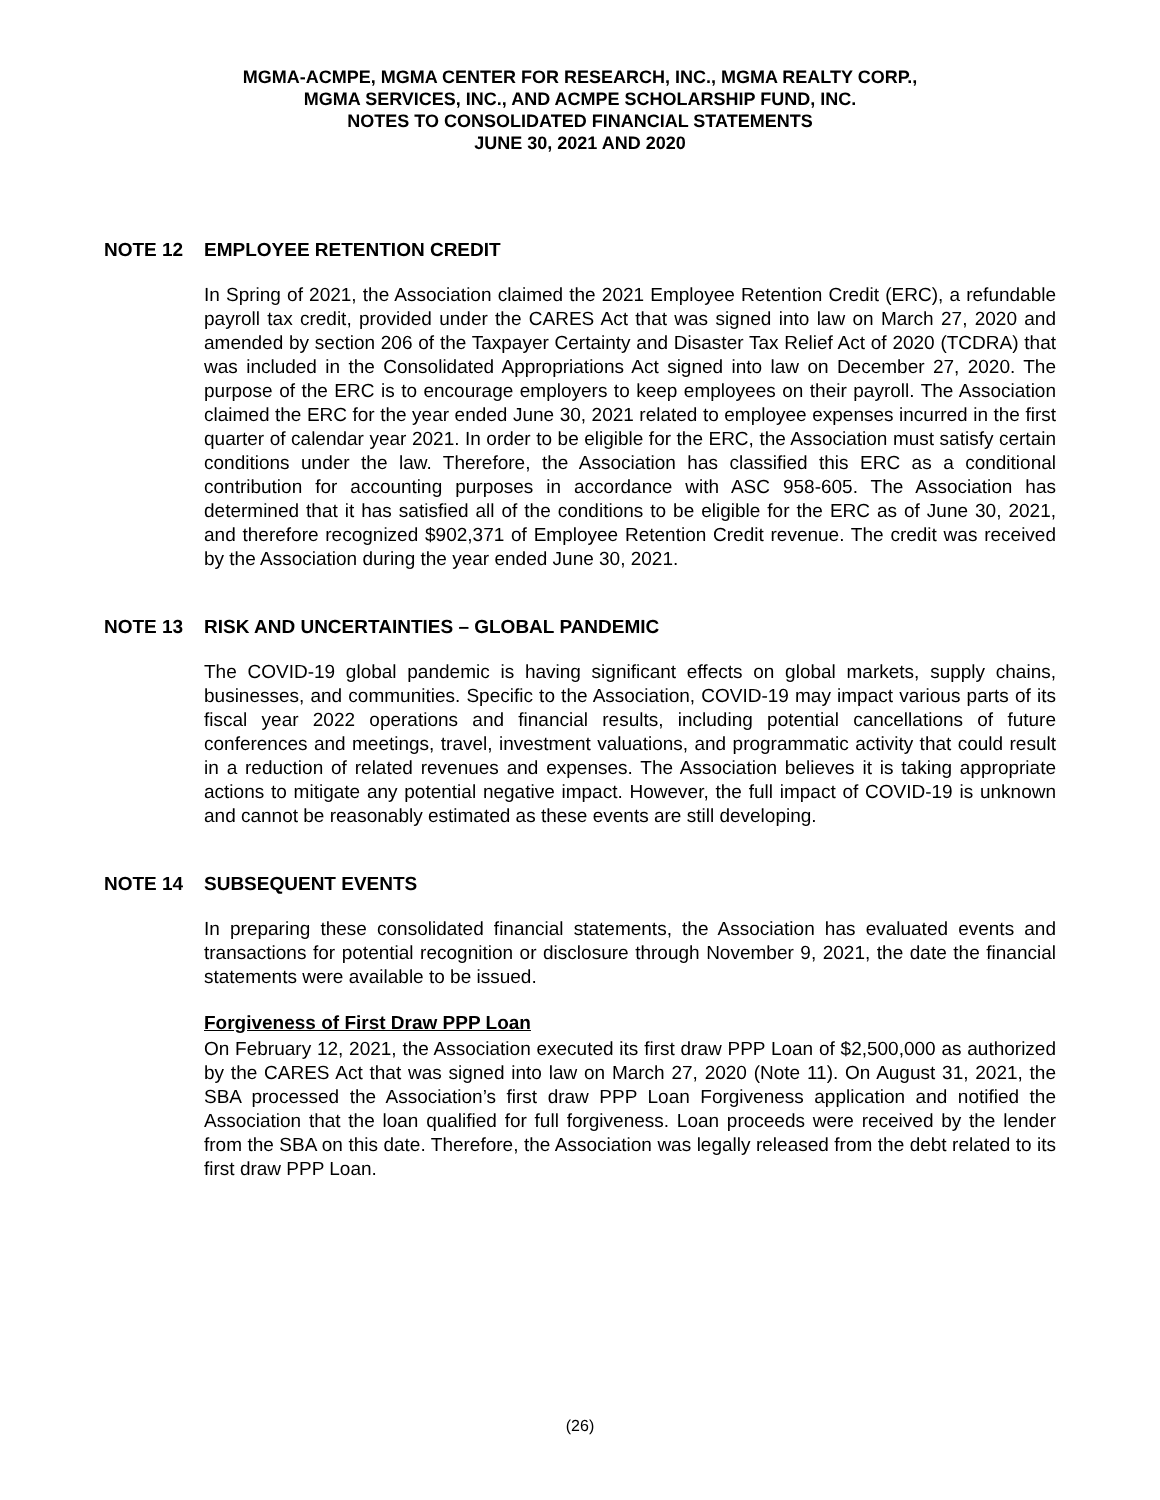MGMA-ACMPE, MGMA CENTER FOR RESEARCH, INC., MGMA REALTY CORP.,
MGMA SERVICES, INC., AND ACMPE SCHOLARSHIP FUND, INC.
NOTES TO CONSOLIDATED FINANCIAL STATEMENTS
JUNE 30, 2021 AND 2020
NOTE 12 EMPLOYEE RETENTION CREDIT
In Spring of 2021, the Association claimed the 2021 Employee Retention Credit (ERC), a refundable payroll tax credit, provided under the CARES Act that was signed into law on March 27, 2020 and amended by section 206 of the Taxpayer Certainty and Disaster Tax Relief Act of 2020 (TCDRA) that was included in the Consolidated Appropriations Act signed into law on December 27, 2020. The purpose of the ERC is to encourage employers to keep employees on their payroll. The Association claimed the ERC for the year ended June 30, 2021 related to employee expenses incurred in the first quarter of calendar year 2021. In order to be eligible for the ERC, the Association must satisfy certain conditions under the law. Therefore, the Association has classified this ERC as a conditional contribution for accounting purposes in accordance with ASC 958-605. The Association has determined that it has satisfied all of the conditions to be eligible for the ERC as of June 30, 2021, and therefore recognized $902,371 of Employee Retention Credit revenue. The credit was received by the Association during the year ended June 30, 2021.
NOTE 13 RISK AND UNCERTAINTIES – GLOBAL PANDEMIC
The COVID-19 global pandemic is having significant effects on global markets, supply chains, businesses, and communities. Specific to the Association, COVID-19 may impact various parts of its fiscal year 2022 operations and financial results, including potential cancellations of future conferences and meetings, travel, investment valuations, and programmatic activity that could result in a reduction of related revenues and expenses. The Association believes it is taking appropriate actions to mitigate any potential negative impact. However, the full impact of COVID-19 is unknown and cannot be reasonably estimated as these events are still developing.
NOTE 14 SUBSEQUENT EVENTS
In preparing these consolidated financial statements, the Association has evaluated events and transactions for potential recognition or disclosure through November 9, 2021, the date the financial statements were available to be issued.
Forgiveness of First Draw PPP Loan
On February 12, 2021, the Association executed its first draw PPP Loan of $2,500,000 as authorized by the CARES Act that was signed into law on March 27, 2020 (Note 11). On August 31, 2021, the SBA processed the Association’s first draw PPP Loan Forgiveness application and notified the Association that the loan qualified for full forgiveness. Loan proceeds were received by the lender from the SBA on this date. Therefore, the Association was legally released from the debt related to its first draw PPP Loan.
(26)